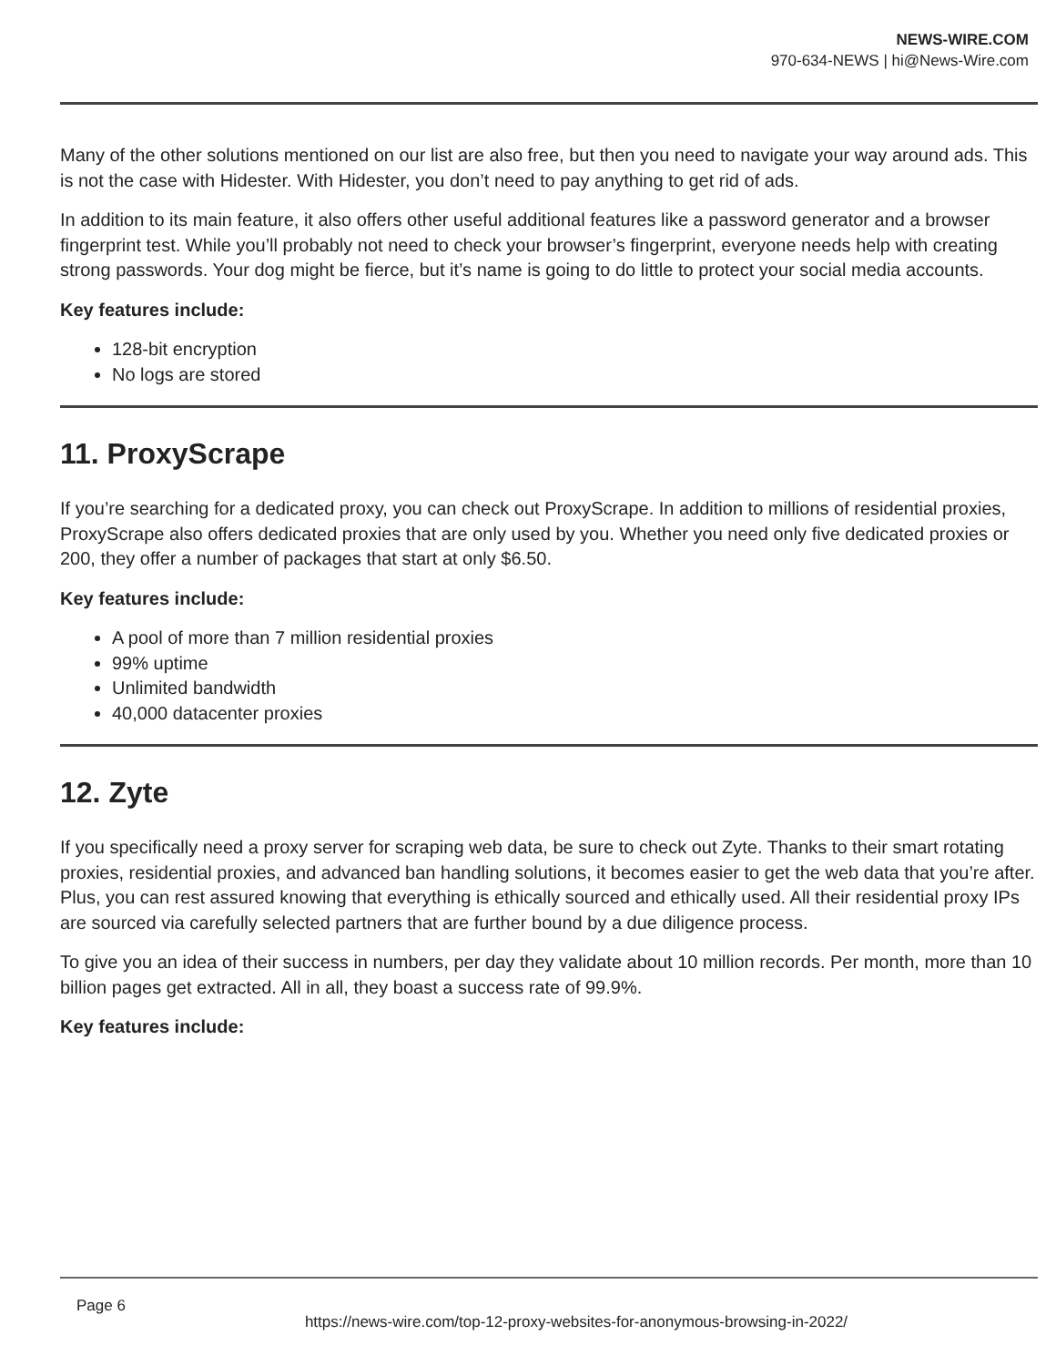NEWS-WIRE.COM
970-634-NEWS | hi@News-Wire.com
Many of the other solutions mentioned on our list are also free, but then you need to navigate your way around ads. This is not the case with Hidester. With Hidester, you don’t need to pay anything to get rid of ads.
In addition to its main feature, it also offers other useful additional features like a password generator and a browser fingerprint test. While you’ll probably not need to check your browser’s fingerprint, everyone needs help with creating strong passwords. Your dog might be fierce, but it’s name is going to do little to protect your social media accounts.
Key features include:
128-bit encryption
No logs are stored
11. ProxyScrape
If you’re searching for a dedicated proxy, you can check out ProxyScrape. In addition to millions of residential proxies, ProxyScrape also offers dedicated proxies that are only used by you. Whether you need only five dedicated proxies or 200, they offer a number of packages that start at only $6.50.
Key features include:
A pool of more than 7 million residential proxies
99% uptime
Unlimited bandwidth
40,000 datacenter proxies
12. Zyte
If you specifically need a proxy server for scraping web data, be sure to check out Zyte. Thanks to their smart rotating proxies, residential proxies, and advanced ban handling solutions, it becomes easier to get the web data that you’re after. Plus, you can rest assured knowing that everything is ethically sourced and ethically used. All their residential proxy IPs are sourced via carefully selected partners that are further bound by a due diligence process.
To give you an idea of their success in numbers, per day they validate about 10 million records. Per month, more than 10 billion pages get extracted. All in all, they boast a success rate of 99.9%.
Key features include:
Page 6
https://news-wire.com/top-12-proxy-websites-for-anonymous-browsing-in-2022/